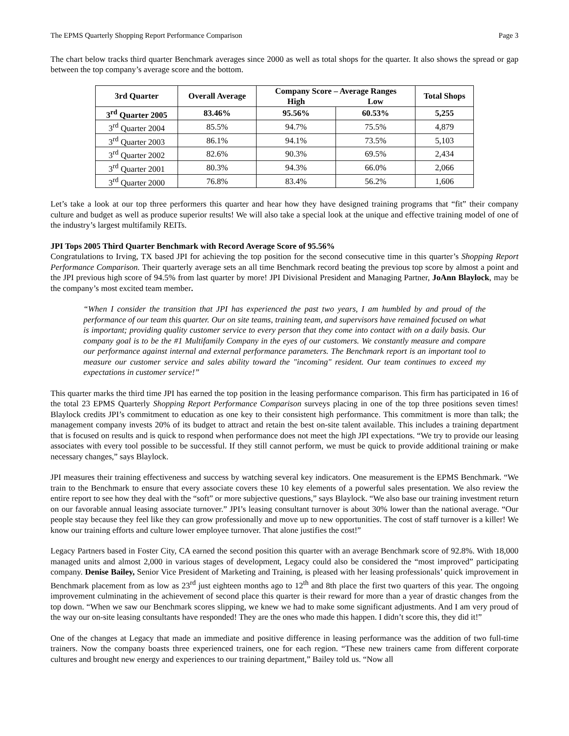The EPMS Quarterly Shopping Report Performance Comparison Page 3
The chart below tracks third quarter Benchmark averages since 2000 as well as total shops for the quarter. It also shows the spread or gap between the top company’s average score and the bottom.
| 3rd Quarter | Overall Average | Company Score – Average Ranges | | Total Shops |
| --- | --- | --- | --- | --- |
| | | High | Low | |
| 3<sup>rd</sup> Quarter 2005 | 83.46% | 95.56% | 60.53% | 5,255 |
| 3<sup>rd</sup> Quarter 2004 | 85.5% | 94.7% | 75.5% | 4,879 |
| 3<sup>rd</sup> Quarter 2003 | 86.1% | 94.1% | 73.5% | 5,103 |
| 3<sup>rd</sup> Quarter 2002 | 82.6% | 90.3% | 69.5% | 2,434 |
| 3<sup>rd</sup> Quarter 2001 | 80.3% | 94.3% | 66.0% | 2,066 |
| 3<sup>rd</sup> Quarter 2000 | 76.8% | 83.4% | 56.2% | 1,606 |
Let’s take a look at our top three performers this quarter and hear how they have designed training programs that “fit” their company culture and budget as well as produce superior results! We will also take a special look at the unique and effective training model of one of the industry’s largest multifamily REITs.
JPI Tops 2005 Third Quarter Benchmark with Record Average Score of 95.56%
Congratulations to Irving, TX based JPI for achieving the top position for the second consecutive time in this quarter’s Shopping Report Performance Comparison. Their quarterly average sets an all time Benchmark record beating the previous top score by almost a point and the JPI previous high score of 94.5% from last quarter by more! JPI Divisional President and Managing Partner, JoAnn Blaylock, may be the company’s most excited team member.
“When I consider the transition that JPI has experienced the past two years, I am humbled by and proud of the performance of our team this quarter. Our on site teams, training team, and supervisors have remained focused on what is important; providing quality customer service to every person that they come into contact with on a daily basis. Our company goal is to be the #1 Multifamily Company in the eyes of our customers. We constantly measure and compare our performance against internal and external performance parameters. The Benchmark report is an important tool to measure our customer service and sales ability toward the "incoming" resident. Our team continues to exceed my expectations in customer service!”
This quarter marks the third time JPI has earned the top position in the leasing performance comparison. This firm has participated in 16 of the total 23 EPMS Quarterly Shopping Report Performance Comparison surveys placing in one of the top three positions seven times! Blaylock credits JPI’s commitment to education as one key to their consistent high performance. This commitment is more than talk; the management company invests 20% of its budget to attract and retain the best on-site talent available. This includes a training department that is focused on results and is quick to respond when performance does not meet the high JPI expectations. “We try to provide our leasing associates with every tool possible to be successful. If they still cannot perform, we must be quick to provide additional training or make necessary changes,” says Blaylock.
JPI measures their training effectiveness and success by watching several key indicators. One measurement is the EPMS Benchmark. “We train to the Benchmark to ensure that every associate covers these 10 key elements of a powerful sales presentation. We also review the entire report to see how they deal with the “soft” or more subjective questions,” says Blaylock. “We also base our training investment return on our favorable annual leasing associate turnover.” JPI’s leasing consultant turnover is about 30% lower than the national average. “Our people stay because they feel like they can grow professionally and move up to new opportunities. The cost of staff turnover is a killer! We know our training efforts and culture lower employee turnover. That alone justifies the cost!”
Legacy Partners based in Foster City, CA earned the second position this quarter with an average Benchmark score of 92.8%. With 18,000 managed units and almost 2,000 in various stages of development, Legacy could also be considered the “most improved” participating company. Denise Bailey, Senior Vice President of Marketing and Training, is pleased with her leasing professionals’ quick improvement in Benchmark placement from as low as 23<sup>rd</sup> just eighteen months ago to 12<sup>th</sup> and 8th place the first two quarters of this year. The ongoing improvement culminating in the achievement of second place this quarter is their reward for more than a year of drastic changes from the top down. “When we saw our Benchmark scores slipping, we knew we had to make some significant adjustments. And I am very proud of the way our on-site leasing consultants have responded! They are the ones who made this happen. I didn’t score this, they did it!”
One of the changes at Legacy that made an immediate and positive difference in leasing performance was the addition of two full-time trainers. Now the company boasts three experienced trainers, one for each region. “These new trainers came from different corporate cultures and brought new energy and experiences to our training department,” Bailey told us. “Now all